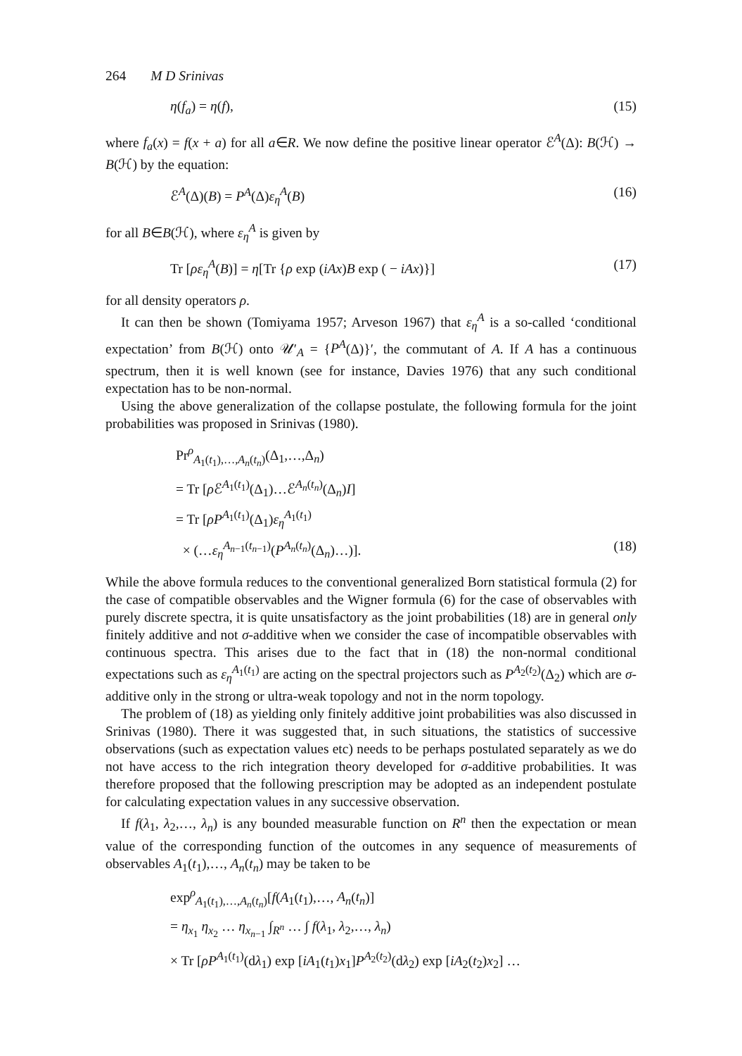264 M D Srinivas
η(f<sub>a</sub>) = η(f), (15)
where f<sub>a</sub>(x) = f(x + a) for all a∈R. We now define the positive linear operator ℰ<sup>A</sup>(Δ): B(ℋ) → B(ℋ) by the equation:
ℰ<sup>A</sup>(Δ)(B) = P<sup>A</sup>(Δ)ε<sub>η</sub><sup>A</sup>(B) (16)
for all B∈B(ℋ), where ε<sub>η</sub><sup>A</sup> is given by
Tr [ρε<sub>η</sub><sup>A</sup>(B)] = η[Tr {ρ exp (iAx)B exp ( − iAx)}] (17)
for all density operators ρ.
It can then be shown (Tomiyama 1957; Arveson 1967) that ε<sub>η</sub><sup>A</sup> is a so-called ‘conditional expectation’ from B(ℋ) onto 𝒰′<sub>A</sub> = {P<sup>A</sup>(Δ)}′, the commutant of A. If A has a continuous spectrum, then it is well known (see for instance, Davies 1976) that any such conditional expectation has to be non-normal.
Using the above generalization of the collapse postulate, the following formula for the joint probabilities was proposed in Srinivas (1980).
Pr<sup>ρ</sup><sub>A<sub>1</sub>(t<sub>1</sub>),…,A<sub>n</sub>(t<sub>n</sub>)</sub>(Δ<sub>1</sub>,…,Δ<sub>n</sub>)
= Tr [ρ ℰ<sup>A<sub>1</sub>(t<sub>1</sub>)</sup>(Δ<sub>1</sub>)…ℰ<sup>A<sub>n</sub>(t<sub>n</sub>)</sup>(Δ<sub>n</sub>)I]
= Tr [ρP<sup>A<sub>1</sub>(t<sub>1</sub>)</sup>(Δ<sub>1</sub>)ε<sub>η</sub><sup>A<sub>1</sub>(t<sub>1</sub>)</sup>
× (…ε<sub>η</sub><sup>A<sub>n−1</sub>(t<sub>n−1</sub>)</sup>(P<sup>A<sub>n</sub>(t<sub>n</sub>)</sup>(Δ<sub>n</sub>)…)]. (18)
While the above formula reduces to the conventional generalized Born statistical formula (2) for the case of compatible observables and the Wigner formula (6) for the case of observables with purely discrete spectra, it is quite unsatisfactory as the joint probabilities (18) are in general only finitely additive and not σ-additive when we consider the case of incompatible observables with continuous spectra. This arises due to the fact that in (18) the non-normal conditional expectations such as ε<sub>η</sub><sup>A<sub>1</sub>(t<sub>1</sub>)</sup> are acting on the spectral projectors such as P<sup>A<sub>2</sub>(t<sub>2</sub>)</sup>(Δ<sub>2</sub>) which are σ-additive only in the strong or ultra-weak topology and not in the norm topology.
The problem of (18) as yielding only finitely additive joint probabilities was also discussed in Srinivas (1980). There it was suggested that, in such situations, the statistics of successive observations (such as expectation values etc) needs to be perhaps postulated separately as we do not have access to the rich integration theory developed for σ-additive probabilities. It was therefore proposed that the following prescription may be adopted as an independent postulate for calculating expectation values in any successive observation.
If f(λ<sub>1</sub>, λ<sub>2</sub>,…, λ<sub>n</sub>) is any bounded measurable function on R<sup>n</sup> then the expectation or mean value of the corresponding function of the outcomes in any sequence of measurements of observables A<sub>1</sub>(t<sub>1</sub>),…, A<sub>n</sub>(t<sub>n</sub>) may be taken to be
exp<sup>ρ</sup><sub>A<sub>1</sub>(t<sub>1</sub>),…,A<sub>n</sub>(t<sub>n</sub>)</sub>[f(A<sub>1</sub>(t<sub>1</sub>),…, A<sub>n</sub>(t<sub>n</sub>)]
= η<sub>x<sub>1</sub></sub> η<sub>x<sub>2</sub></sub> … η<sub>x<sub>n−1</sub></sub> ∫<sub>R<sup>n</sup></sub> … ∫ f(λ<sub>1</sub>, λ<sub>2</sub>,…, λ<sub>n</sub>)
× Tr [ρP<sup>A<sub>1</sub>(t<sub>1</sub>)</sup>(dλ<sub>1</sub>) exp [iA<sub>1</sub>(t<sub>1</sub>)x<sub>1</sub>]P<sup>A<sub>2</sub>(t<sub>2</sub>)</sup>(dλ<sub>2</sub>) exp [iA<sub>2</sub>(t<sub>2</sub>)x<sub>2</sub>] …